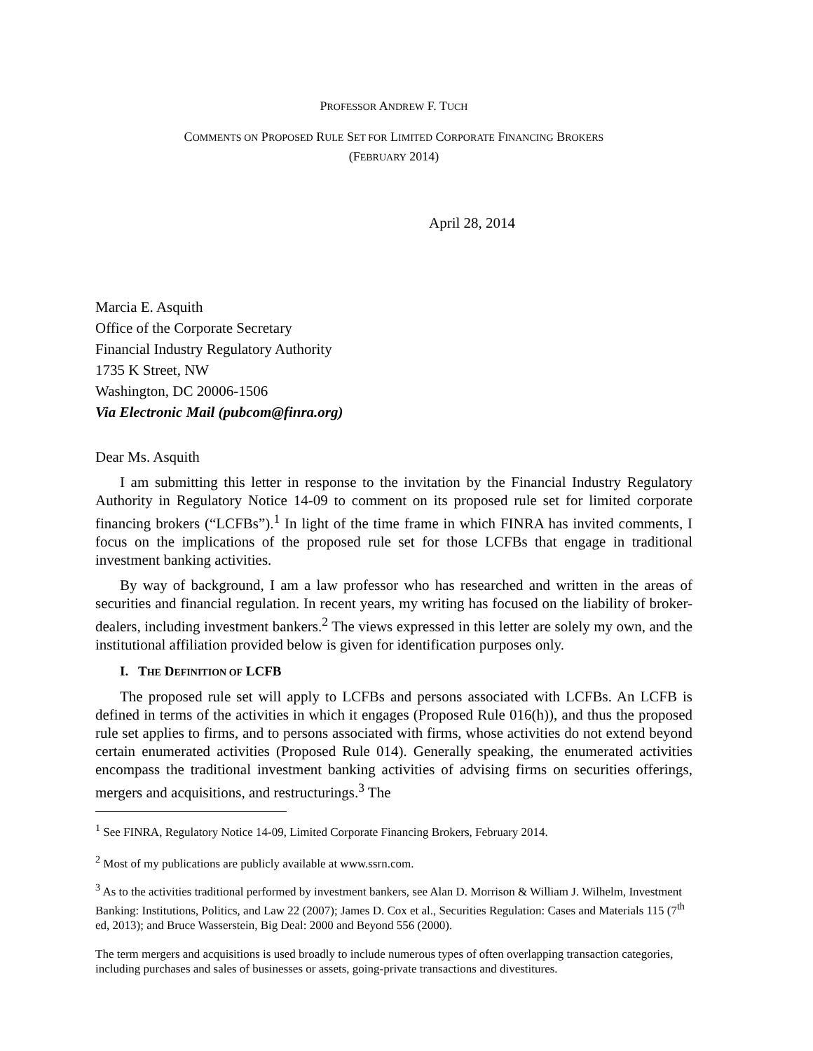PROFESSOR ANDREW F. TUCH
COMMENTS ON PROPOSED RULE SET FOR LIMITED CORPORATE FINANCING BROKERS
(FEBRUARY 2014)
April 28, 2014
Marcia E. Asquith
Office of the Corporate Secretary
Financial Industry Regulatory Authority
1735 K Street, NW
Washington, DC 20006-1506
Via Electronic Mail (pubcom@finra.org)
Dear Ms. Asquith
I am submitting this letter in response to the invitation by the Financial Industry Regulatory Authority in Regulatory Notice 14-09 to comment on its proposed rule set for limited corporate financing brokers (“LCFBs”).<sup>1</sup> In light of the time frame in which FINRA has invited comments, I focus on the implications of the proposed rule set for those LCFBs that engage in traditional investment banking activities.
By way of background, I am a law professor who has researched and written in the areas of securities and financial regulation. In recent years, my writing has focused on the liability of broker-dealers, including investment bankers.<sup>2</sup> The views expressed in this letter are solely my own, and the institutional affiliation provided below is given for identification purposes only.
I. THE DEFINITION OF LCFB
The proposed rule set will apply to LCFBs and persons associated with LCFBs. An LCFB is defined in terms of the activities in which it engages (Proposed Rule 016(h)), and thus the proposed rule set applies to firms, and to persons associated with firms, whose activities do not extend beyond certain enumerated activities (Proposed Rule 014). Generally speaking, the enumerated activities encompass the traditional investment banking activities of advising firms on securities offerings, mergers and acquisitions, and restructurings.<sup>3</sup> The
<sup>1</sup> See FINRA, Regulatory Notice 14-09, Limited Corporate Financing Brokers, February 2014.
<sup>2</sup> Most of my publications are publicly available at www.ssrn.com.
<sup>3</sup> As to the activities traditional performed by investment bankers, see Alan D. Morrison & William J. Wilhelm, Investment Banking: Institutions, Politics, and Law 22 (2007); James D. Cox et al., Securities Regulation: Cases and Materials 115 (7<sup>th</sup> ed, 2013); and Bruce Wasserstein, Big Deal: 2000 and Beyond 556 (2000).
The term mergers and acquisitions is used broadly to include numerous types of often overlapping transaction categories, including purchases and sales of businesses or assets, going-private transactions and divestitures.